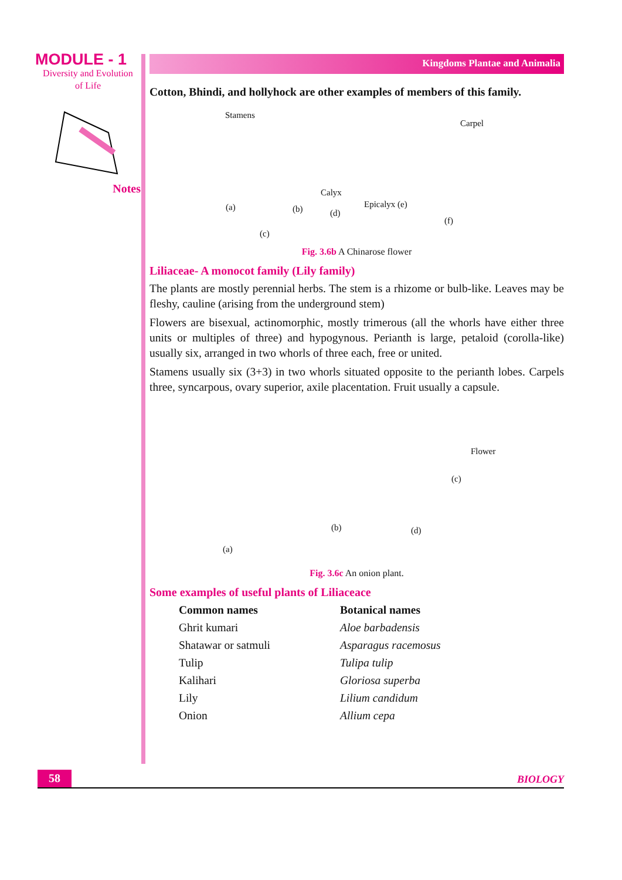MODULE - 1
Diversity and Evolution
of Life
Notes
Kingdoms Plantae and Animalia
Cotton, Bhindi, and hollyhock are other examples of members of this family.
Stamens
Carpel
Calyx
Epicalyx (e) (a) (b)
(c)
(d)
(f)
Fig. 3.6b A Chinarose flower
Liliaceae- A monocot family (Lily family)
The plants are mostly perennial herbs. The stem is a rhizome or bulb-like. Leaves may be fleshy, cauline (arising from the underground stem)
Flowers are bisexual, actinomorphic, mostly trimerous (all the whorls have either three units or multiples of three) and hypogynous. Perianth is large, petaloid (corolla-like) usually six, arranged in two whorls of three each, free or united.
Stamens usually six (3+3) in two whorls situated opposite to the perianth lobes. Carpels three, syncarpous, ovary superior, axile placentation. Fruit usually a capsule.
Flower
(a)
(b)
(c)
(d)
Fig. 3.6c An onion plant.
Some examples of useful plants of Liliaceace
| Common names | Botanical names |
| --- | --- |
| Ghrit kumari | Aloe barbadensis |
| Shatawar or satmuli | Asparagus racemosus |
| Tulip | Tulipa tulip |
| Kalihari | Gloriosa superba |
| Lily | Lilium candidum |
| Onion | Allium cepa |
58
BIOLOGY